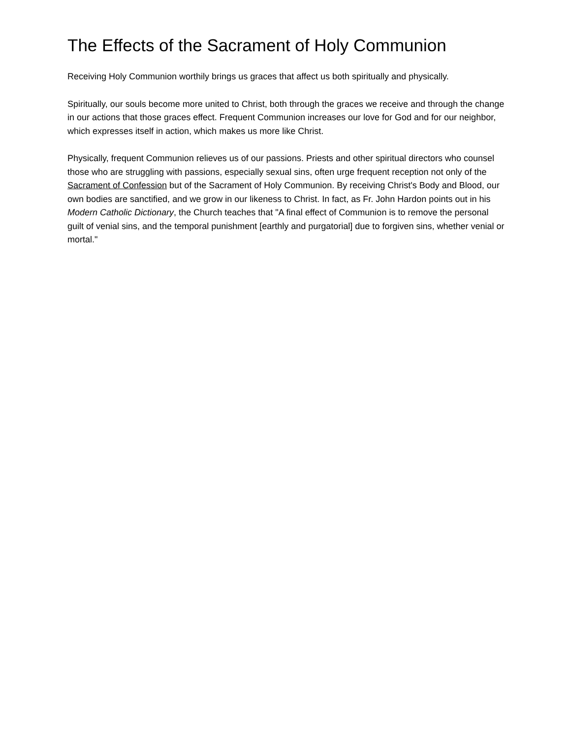The Effects of the Sacrament of Holy Communion
Receiving Holy Communion worthily brings us graces that affect us both spiritually and physically.
Spiritually, our souls become more united to Christ, both through the graces we receive and through the change in our actions that those graces effect. Frequent Communion increases our love for God and for our neighbor, which expresses itself in action, which makes us more like Christ.
Physically, frequent Communion relieves us of our passions. Priests and other spiritual directors who counsel those who are struggling with passions, especially sexual sins, often urge frequent reception not only of the Sacrament of Confession but of the Sacrament of Holy Communion. By receiving Christ's Body and Blood, our own bodies are sanctified, and we grow in our likeness to Christ. In fact, as Fr. John Hardon points out in his Modern Catholic Dictionary, the Church teaches that "A final effect of Communion is to remove the personal guilt of venial sins, and the temporal punishment [earthly and purgatorial] due to forgiven sins, whether venial or mortal."